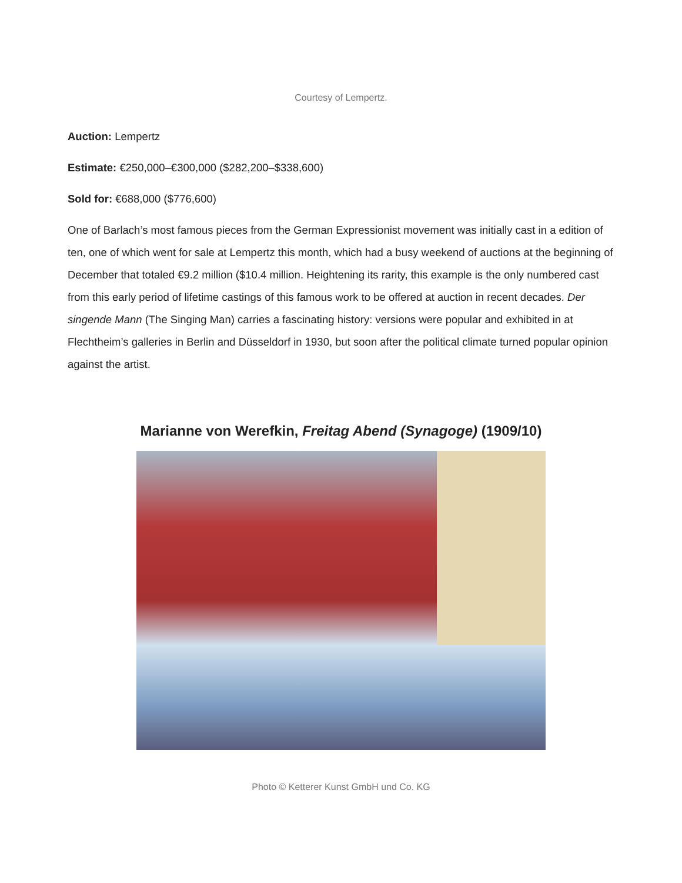Courtesy of Lempertz.
Auction: Lempertz
Estimate: €250,000–€300,000 ($282,200–$338,600)
Sold for: €688,000 ($776,600)
One of Barlach’s most famous pieces from the German Expressionist movement was initially cast in a edition of ten, one of which went for sale at Lempertz this month, which had a busy weekend of auctions at the beginning of December that totaled €9.2 million ($10.4 million. Heightening its rarity, this example is the only numbered cast from this early period of lifetime castings of this famous work to be offered at auction in recent decades. Der singende Mann (The Singing Man) carries a fascinating history: versions were popular and exhibited in at Flechtheim’s galleries in Berlin and Düsseldorf in 1930, but soon after the political climate turned popular opinion against the artist.
Marianne von Werefkin, Freitag Abend (Synagoge) (1909/10)
Photo © Ketterer Kunst GmbH und Co. KG